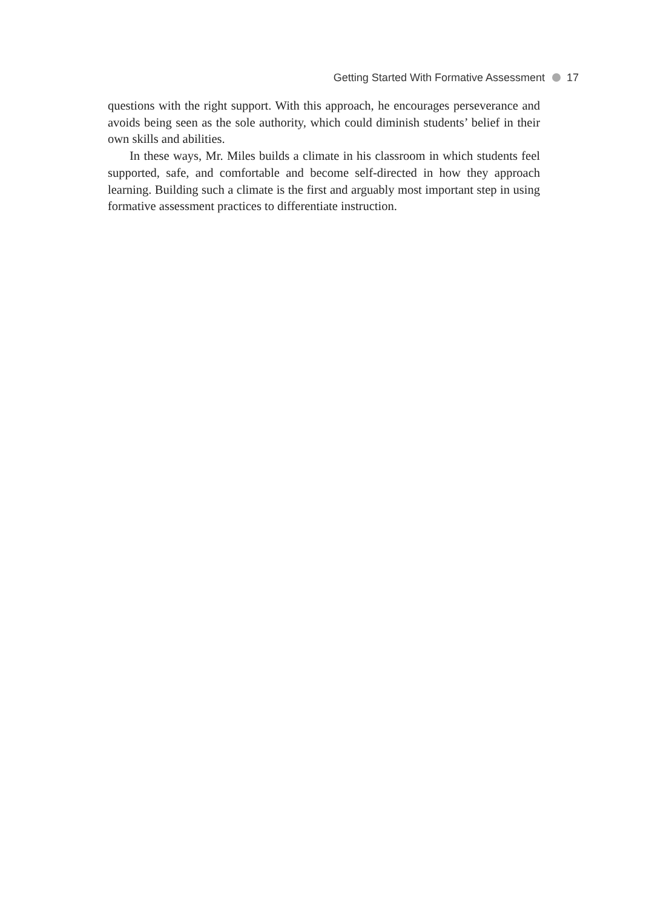Getting Started With Formative Assessment 17
questions with the right support. With this approach, he encourages perseverance and avoids being seen as the sole authority, which could diminish students’ belief in their own skills and abilities.
In these ways, Mr. Miles builds a climate in his classroom in which students feel supported, safe, and comfortable and become self-directed in how they approach learning. Building such a climate is the first and arguably most important step in using formative assessment practices to differentiate instruction.